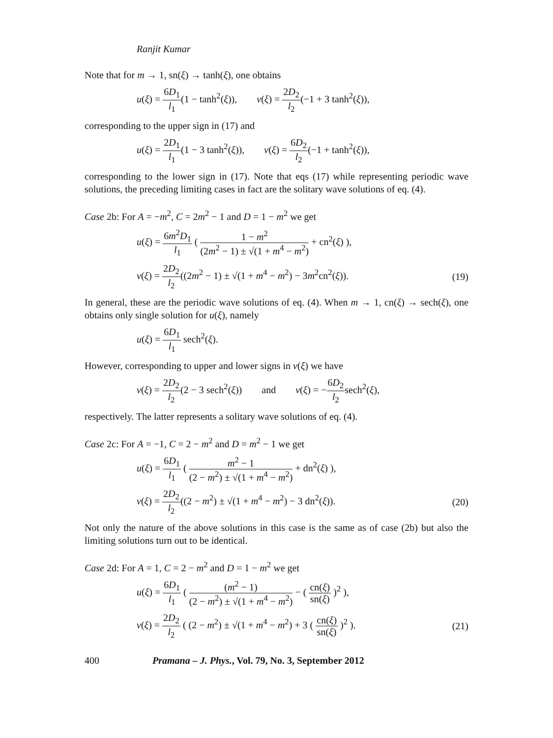Ranjit Kumar
Note that for m → 1, sn(ξ) → tanh(ξ), one obtains
u(ξ) = 6D<sub>1</sub> l<sub>1</sub>(1 − tanh<sup>2</sup>(ξ)), v(ξ) = 2D<sub>2</sub> l<sub>2</sub>(−1 + 3 tanh<sup>2</sup>(ξ)),
corresponding to the upper sign in (17) and
u(ξ) = 2D<sub>1</sub> l<sub>1</sub>(1 − 3 tanh<sup>2</sup>(ξ)), v(ξ) = 6D<sub>2</sub> l<sub>2</sub>(−1 + tanh<sup>2</sup>(ξ)),
corresponding to the lower sign in (17). Note that eqs (17) while representing periodic wave solutions, the preceding limiting cases in fact are the solitary wave solutions of eq. (4).
Case 2b: For A = −m<sup>2</sup>, C = 2m<sup>2</sup> − 1 and D = 1 − m<sup>2</sup> we get
u(ξ) = 6m<sup>2</sup>D<sub>1</sub> l<sub>1</sub> ( 1 − m<sup>2</sup> (2m<sup>2</sup> − 1) ± √(1 + m<sup>4</sup> − m<sup>2</sup>) + cn<sup>2</sup>(ξ) ),
v(ξ) = 2D<sub>2</sub> l<sub>2</sub>((2m<sup>2</sup> − 1) ± √(1 + m<sup>4</sup> − m<sup>2</sup>) − 3m<sup>2</sup>cn<sup>2</sup>(ξ)).
(19)
In general, these are the periodic wave solutions of eq. (4). When m → 1, cn(ξ) → sech(ξ), one obtains only single solution for u(ξ), namely
u(ξ) = 6D<sub>1</sub> l<sub>1</sub> sech<sup>2</sup>(ξ).
However, corresponding to upper and lower signs in v(ξ) we have
v(ξ) = 2D<sub>2</sub> l<sub>2</sub>(2 − 3 sech<sup>2</sup>(ξ)) and v(ξ) = −6D<sub>2</sub> l<sub>2</sub>sech<sup>2</sup>(ξ),
respectively. The latter represents a solitary wave solutions of eq. (4).
Case 2c: For A = −1, C = 2 − m<sup>2</sup> and D = m<sup>2</sup> − 1 we get
u(ξ) = 6D<sub>1</sub> l<sub>1</sub> ( m<sup>2</sup> − 1 (2 − m<sup>2</sup>) ± √(1 + m<sup>4</sup> − m<sup>2</sup>) + dn<sup>2</sup>(ξ) ),
v(ξ) = 2D<sub>2</sub> l<sub>2</sub>((2 − m<sup>2</sup>) ± √(1 + m<sup>4</sup> − m<sup>2</sup>) − 3 dn<sup>2</sup>(ξ)).
(20)
Not only the nature of the above solutions in this case is the same as of case (2b) but also the limiting solutions turn out to be identical.
Case 2d: For A = 1, C = 2 − m<sup>2</sup> and D = 1 − m<sup>2</sup> we get
u(ξ) = 6D<sub>1</sub> l<sub>1</sub> ( (m<sup>2</sup> − 1) (2 − m<sup>2</sup>) ± √(1 + m<sup>4</sup> − m<sup>2</sup>) − ( cn(ξ) sn(ξ) )<sup>2</sup> ),
v(ξ) = 2D<sub>2</sub> l<sub>2</sub> ( (2 − m<sup>2</sup>) ± √(1 + m<sup>4</sup> − m<sup>2</sup>) + 3 ( cn(ξ) sn(ξ) )<sup>2</sup> ).
(21)
400 Pramana – J. Phys., Vol. 79, No. 3, September 2012